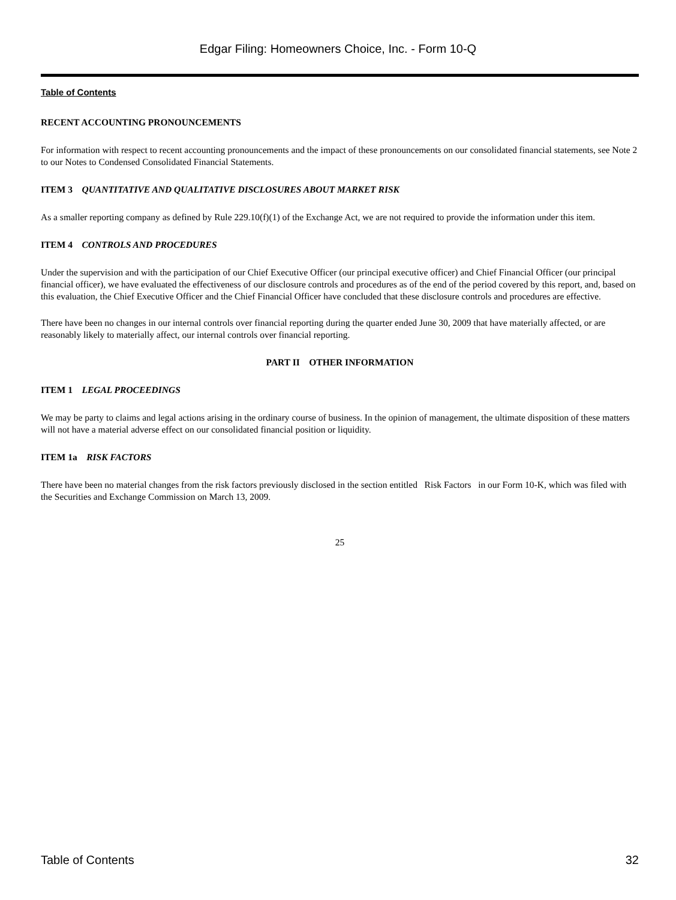Edgar Filing: Homeowners Choice, Inc. - Form 10-Q
Table of Contents
RECENT ACCOUNTING PRONOUNCEMENTS
For information with respect to recent accounting pronouncements and the impact of these pronouncements on our consolidated financial statements, see Note 2 to our Notes to Condensed Consolidated Financial Statements.
ITEM 3 QUANTITATIVE AND QUALITATIVE DISCLOSURES ABOUT MARKET RISK
As a smaller reporting company as defined by Rule 229.10(f)(1) of the Exchange Act, we are not required to provide the information under this item.
ITEM 4 CONTROLS AND PROCEDURES
Under the supervision and with the participation of our Chief Executive Officer (our principal executive officer) and Chief Financial Officer (our principal financial officer), we have evaluated the effectiveness of our disclosure controls and procedures as of the end of the period covered by this report, and, based on this evaluation, the Chief Executive Officer and the Chief Financial Officer have concluded that these disclosure controls and procedures are effective.
There have been no changes in our internal controls over financial reporting during the quarter ended June 30, 2009 that have materially affected, or are reasonably likely to materially affect, our internal controls over financial reporting.
PART II OTHER INFORMATION
ITEM 1 LEGAL PROCEEDINGS
We may be party to claims and legal actions arising in the ordinary course of business. In the opinion of management, the ultimate disposition of these matters will not have a material adverse effect on our consolidated financial position or liquidity.
ITEM 1a RISK FACTORS
There have been no material changes from the risk factors previously disclosed in the section entitled Risk Factors in our Form 10-K, which was filed with the Securities and Exchange Commission on March 13, 2009.
25
Table of Contents 32